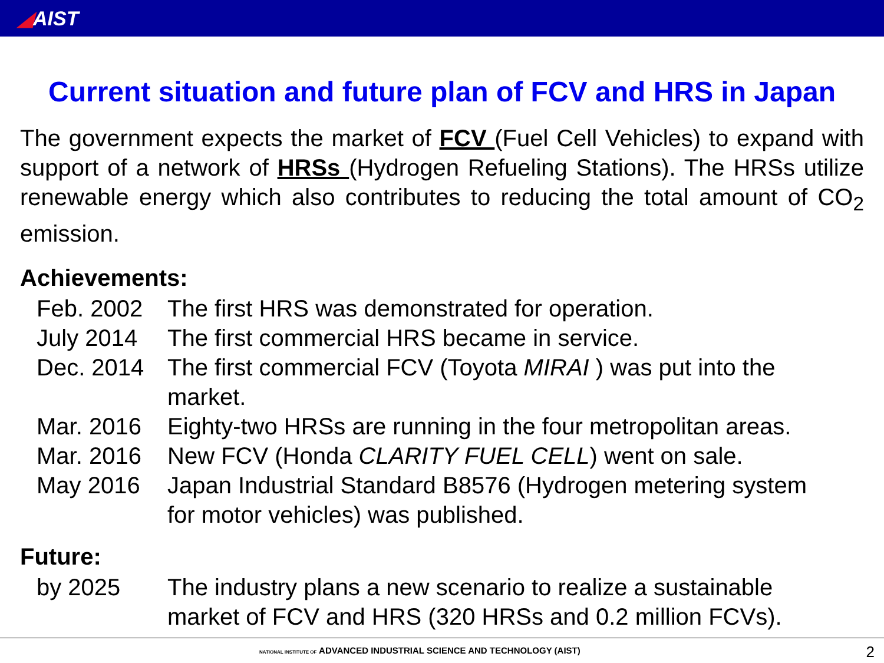◢AIST
Current situation and future plan of FCV and HRS in Japan
The government expects the market of FCV (Fuel Cell Vehicles) to expand with support of a network of HRSs (Hydrogen Refueling Stations). The HRSs utilize renewable energy which also contributes to reducing the total amount of CO<sub>2</sub> emission.
Achievements:
| Feb. 2002 | The first HRS was demonstrated for operation. |
| July 2014 | The first commercial HRS became in service. |
| Dec. 2014 | The first commercial FCV (Toyota MIRAI ) was put into the market. |
| Mar. 2016 | Eighty-two HRSs are running in the four metropolitan areas. |
| Mar. 2016 | New FCV (Honda CLARITY FUEL CELL ) went on sale. |
| May 2016 | Japan Industrial Standard B8576 (Hydrogen metering system for motor vehicles) was published. |
Future:
| by 2025 | The industry plans a new scenario to realize a sustainable market of FCV and HRS (320 HRSs and 0.2 million FCVs). |
NATIONAL INSTITUTE OF ADVANCED INDUSTRIAL SCIENCE AND TECHNOLOGY (AIST)
2